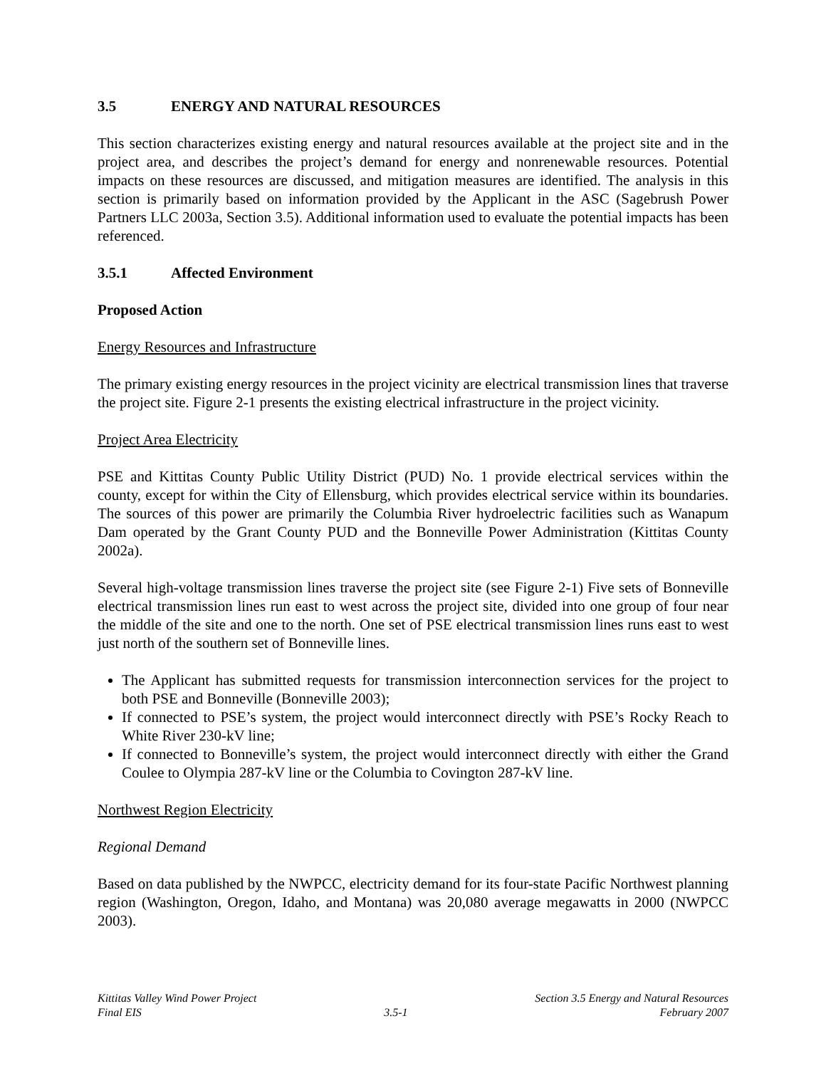3.5 ENERGY AND NATURAL RESOURCES
This section characterizes existing energy and natural resources available at the project site and in the project area, and describes the project’s demand for energy and nonrenewable resources. Potential impacts on these resources are discussed, and mitigation measures are identified. The analysis in this section is primarily based on information provided by the Applicant in the ASC (Sagebrush Power Partners LLC 2003a, Section 3.5). Additional information used to evaluate the potential impacts has been referenced.
3.5.1 Affected Environment
Proposed Action
Energy Resources and Infrastructure
The primary existing energy resources in the project vicinity are electrical transmission lines that traverse the project site. Figure 2-1 presents the existing electrical infrastructure in the project vicinity.
Project Area Electricity
PSE and Kittitas County Public Utility District (PUD) No. 1 provide electrical services within the county, except for within the City of Ellensburg, which provides electrical service within its boundaries. The sources of this power are primarily the Columbia River hydroelectric facilities such as Wanapum Dam operated by the Grant County PUD and the Bonneville Power Administration (Kittitas County 2002a).
Several high-voltage transmission lines traverse the project site (see Figure 2-1) Five sets of Bonneville electrical transmission lines run east to west across the project site, divided into one group of four near the middle of the site and one to the north. One set of PSE electrical transmission lines runs east to west just north of the southern set of Bonneville lines.
The Applicant has submitted requests for transmission interconnection services for the project to both PSE and Bonneville (Bonneville 2003);
If connected to PSE’s system, the project would interconnect directly with PSE’s Rocky Reach to White River 230-kV line;
If connected to Bonneville’s system, the project would interconnect directly with either the Grand Coulee to Olympia 287-kV line or the Columbia to Covington 287-kV line.
Northwest Region Electricity
Regional Demand
Based on data published by the NWPCC, electricity demand for its four-state Pacific Northwest planning region (Washington, Oregon, Idaho, and Montana) was 20,080 average megawatts in 2000 (NWPCC 2003).
Kittitas Valley Wind Power Project
Final EIS
3.5-1 Section 3.5 Energy and Natural Resources
February 2007